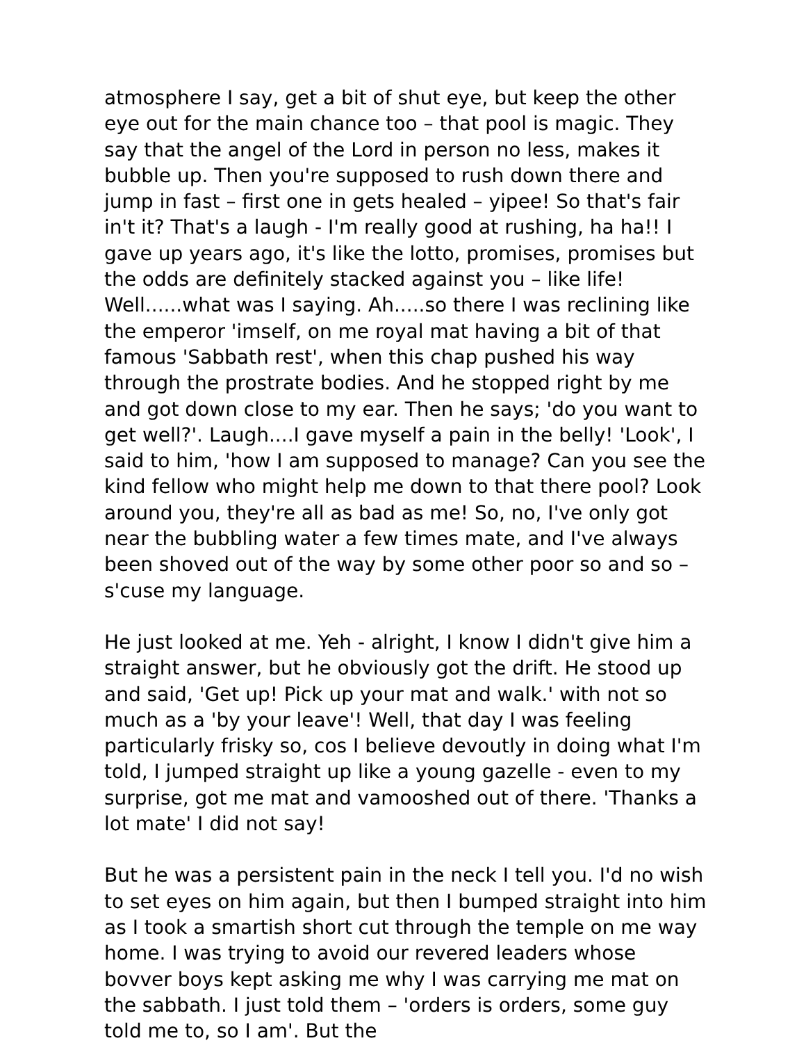atmosphere I say, get a bit of shut eye, but keep the other eye out for the main chance too – that pool is magic. They say that the angel of the Lord in person no less, makes it bubble up. Then you're supposed to rush down there and jump in fast – first one in gets healed – yipee! So that's fair in't it? That's a laugh - I'm really good at rushing, ha ha!! I gave up years ago, it's like the lotto, promises, promises but the odds are definitely stacked against you – like life!
Well......what was I saying. Ah.....so there I was reclining like the emperor 'imself, on me royal mat having a bit of that famous 'Sabbath rest', when this chap pushed his way through the prostrate bodies. And he stopped right by me and got down close to my ear. Then he says; 'do you want to get well?'. Laugh....I gave myself a pain in the belly! 'Look', I said to him, 'how I am supposed to manage? Can you see the kind fellow who might help me down to that there pool? Look around you, they're all as bad as me! So, no, I've only got near the bubbling water a few times mate, and I've always been shoved out of the way by some other poor so and so – s'cuse my language.
He just looked at me. Yeh - alright, I know I didn't give him a straight answer, but he obviously got the drift. He stood up and said, 'Get up! Pick up your mat and walk.' with not so much as a 'by your leave'! Well, that day I was feeling particularly frisky so, cos I believe devoutly in doing what I'm told, I jumped straight up like a young gazelle - even to my surprise, got me mat and vamooshed out of there. 'Thanks a lot mate' I did not say!
But he was a persistent pain in the neck I tell you. I'd no wish to set eyes on him again, but then I bumped straight into him as I took a smartish short cut through the temple on me way home. I was trying to avoid our revered leaders whose bovver boys kept asking me why I was carrying me mat on the sabbath. I just told them – 'orders is orders, some guy told me to, so I am'. But the